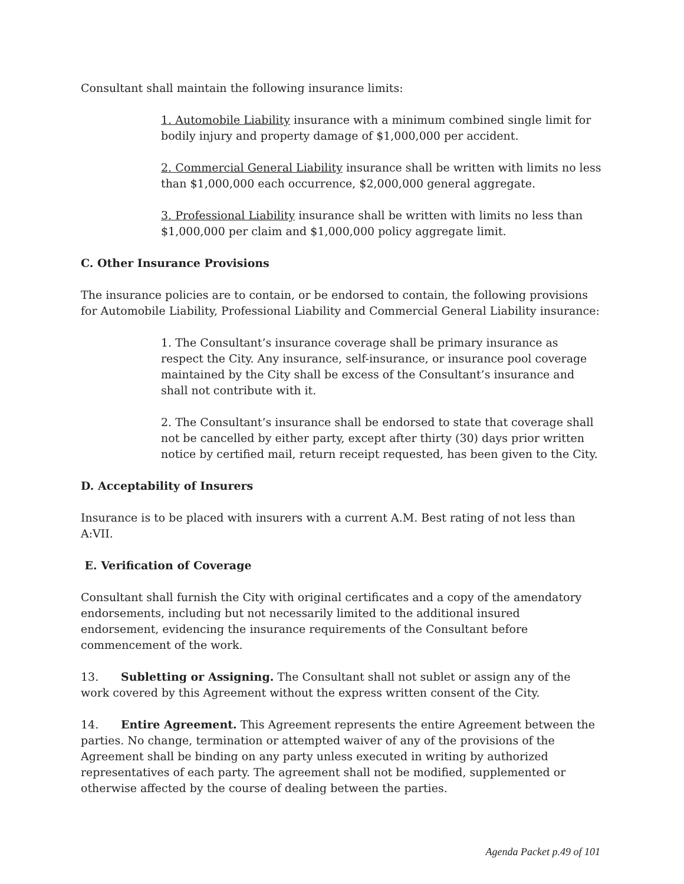Consultant shall maintain the following insurance limits:
1. Automobile Liability insurance with a minimum combined single limit for bodily injury and property damage of $1,000,000 per accident.
2. Commercial General Liability insurance shall be written with limits no less than $1,000,000 each occurrence, $2,000,000 general aggregate.
3. Professional Liability insurance shall be written with limits no less than $1,000,000 per claim and $1,000,000 policy aggregate limit.
C. Other Insurance Provisions
The insurance policies are to contain, or be endorsed to contain, the following provisions for Automobile Liability, Professional Liability and Commercial General Liability insurance:
1. The Consultant’s insurance coverage shall be primary insurance as respect the City. Any insurance, self-insurance, or insurance pool coverage maintained by the City shall be excess of the Consultant’s insurance and shall not contribute with it.
2. The Consultant’s insurance shall be endorsed to state that coverage shall not be cancelled by either party, except after thirty (30) days prior written notice by certified mail, return receipt requested, has been given to the City.
D. Acceptability of Insurers
Insurance is to be placed with insurers with a current A.M. Best rating of not less than A:VII.
E. Verification of Coverage
Consultant shall furnish the City with original certificates and a copy of the amendatory endorsements, including but not necessarily limited to the additional insured endorsement, evidencing the insurance requirements of the Consultant before commencement of the work.
13. Subletting or Assigning. The Consultant shall not sublet or assign any of the work covered by this Agreement without the express written consent of the City.
14. Entire Agreement. This Agreement represents the entire Agreement between the parties. No change, termination or attempted waiver of any of the provisions of the Agreement shall be binding on any party unless executed in writing by authorized representatives of each party. The agreement shall not be modified, supplemented or otherwise affected by the course of dealing between the parties.
Agenda Packet p.49 of 101